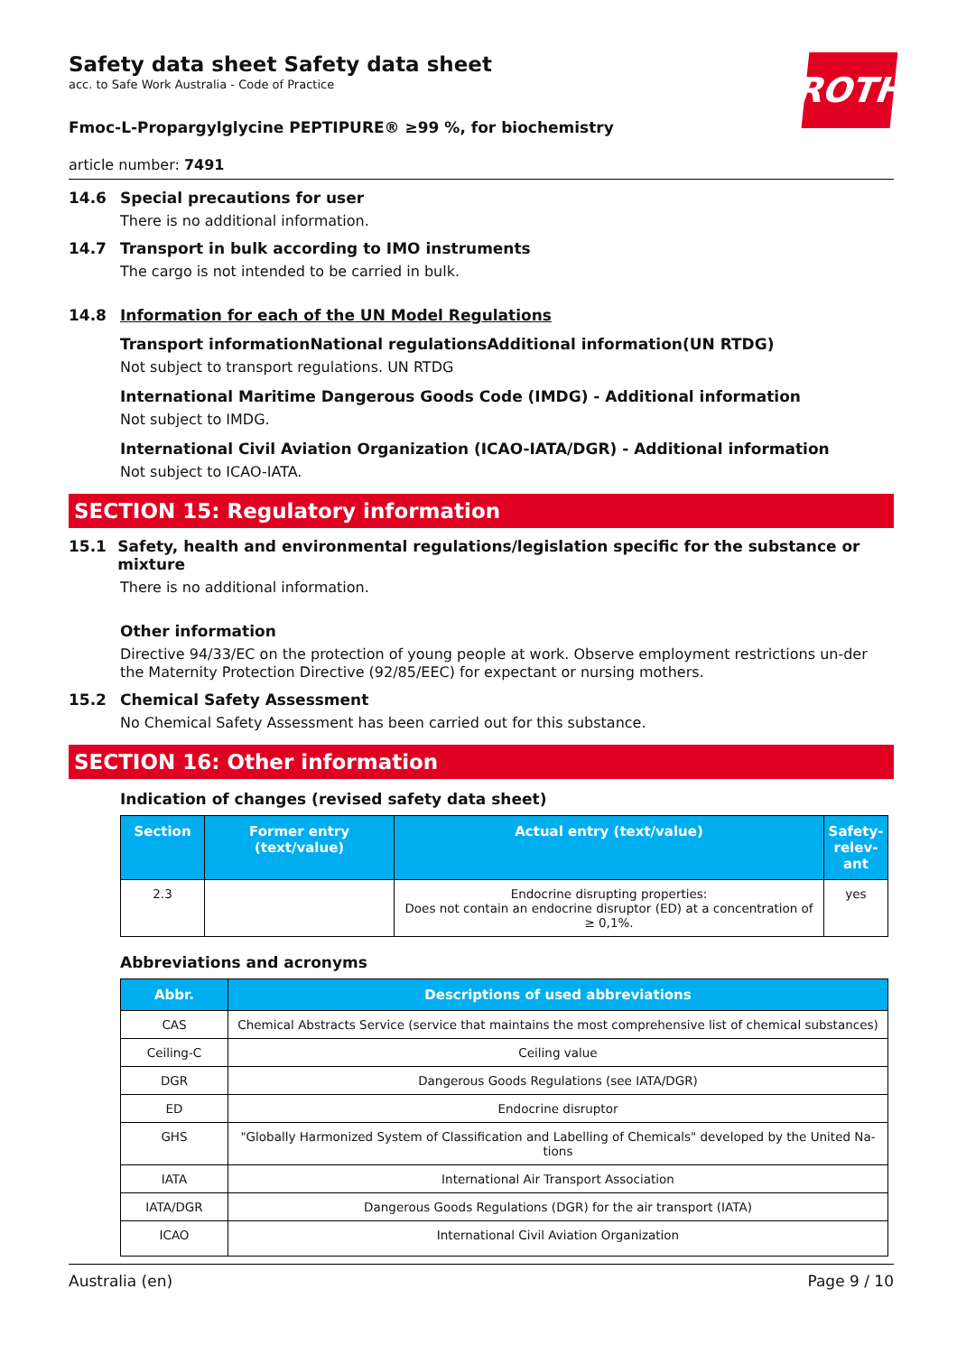ROTH
Safety data sheet Safety data sheet
acc. to Safe Work Australia - Code of Practice
Fmoc-L-Propargylglycine PEPTIPURE® ≥99 %, for biochemistry
article number: 7491
14.6 Special precautions for user
There is no additional information.
14.7 Transport in bulk according to IMO instruments
The cargo is not intended to be carried in bulk.
14.8 Information for each of the UN Model Regulations
Transport informationNational regulationsAdditional information(UN RTDG)
Not subject to transport regulations. UN RTDG
International Maritime Dangerous Goods Code (IMDG) - Additional information
Not subject to IMDG.
International Civil Aviation Organization (ICAO-IATA/DGR) - Additional information
Not subject to ICAO-IATA.
SECTION 15: Regulatory information
15.1 Safety, health and environmental regulations/legislation specific for the substance or mixture
There is no additional information.
Other information
Directive 94/33/EC on the protection of young people at work. Observe employment restrictions un-der the Maternity Protection Directive (92/85/EEC) for expectant or nursing mothers.
15.2 Chemical Safety Assessment
No Chemical Safety Assessment has been carried out for this substance.
SECTION 16: Other information
Indication of changes (revised safety data sheet)
| Section | Former entry (text/value) | Actual entry (text/value) | Safety-relev-ant |
| --- | --- | --- | --- |
| 2.3 | | Endocrine disrupting properties: Does not contain an endocrine disruptor (ED) at a concentration of ≥ 0,1%. | yes |
Abbreviations and acronyms
| Abbr. | Descriptions of used abbreviations |
| --- | --- |
| CAS | Chemical Abstracts Service (service that maintains the most comprehensive list of chemical substances) |
| Ceiling-C | Ceiling value |
| DGR | Dangerous Goods Regulations (see IATA/DGR) |
| ED | Endocrine disruptor |
| GHS | "Globally Harmonized System of Classification and Labelling of Chemicals" developed by the United Na-tions |
| IATA | International Air Transport Association |
| IATA/DGR | Dangerous Goods Regulations (DGR) for the air transport (IATA) |
| ICAO | International Civil Aviation Organization |
Australia (en) Page 9 / 10